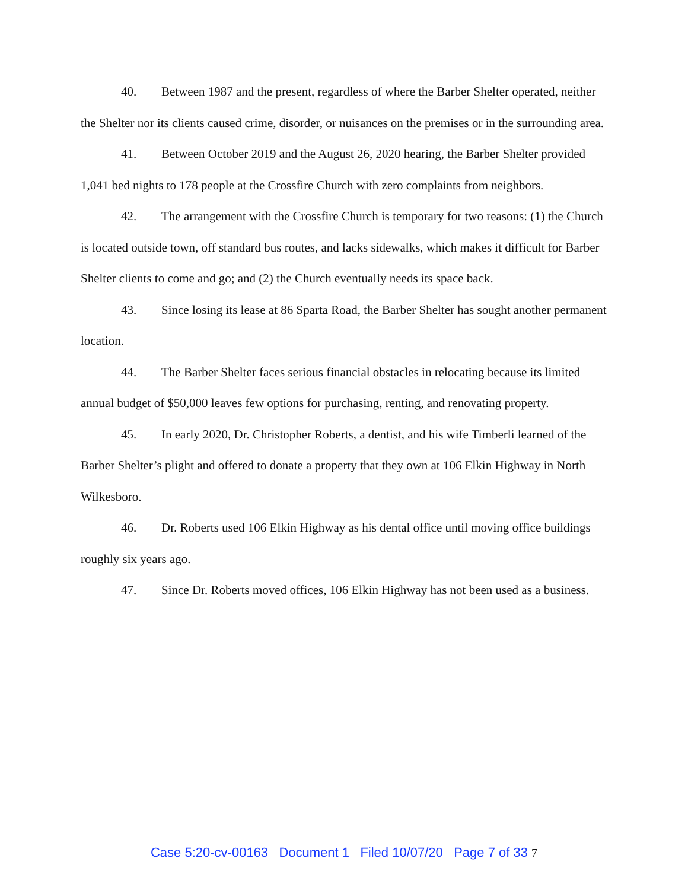40. Between 1987 and the present, regardless of where the Barber Shelter operated, neither the Shelter nor its clients caused crime, disorder, or nuisances on the premises or in the surrounding area.
41. Between October 2019 and the August 26, 2020 hearing, the Barber Shelter provided 1,041 bed nights to 178 people at the Crossfire Church with zero complaints from neighbors.
42. The arrangement with the Crossfire Church is temporary for two reasons: (1) the Church is located outside town, off standard bus routes, and lacks sidewalks, which makes it difficult for Barber Shelter clients to come and go; and (2) the Church eventually needs its space back.
43. Since losing its lease at 86 Sparta Road, the Barber Shelter has sought another permanent location.
44. The Barber Shelter faces serious financial obstacles in relocating because its limited annual budget of $50,000 leaves few options for purchasing, renting, and renovating property.
45. In early 2020, Dr. Christopher Roberts, a dentist, and his wife Timberli learned of the Barber Shelter’s plight and offered to donate a property that they own at 106 Elkin Highway in North Wilkesboro.
46. Dr. Roberts used 106 Elkin Highway as his dental office until moving office buildings roughly six years ago.
47. Since Dr. Roberts moved offices, 106 Elkin Highway has not been used as a business.
Case 5:20-cv-00163 Document 1 Filed 10/07/20 Page 7 of 33 7